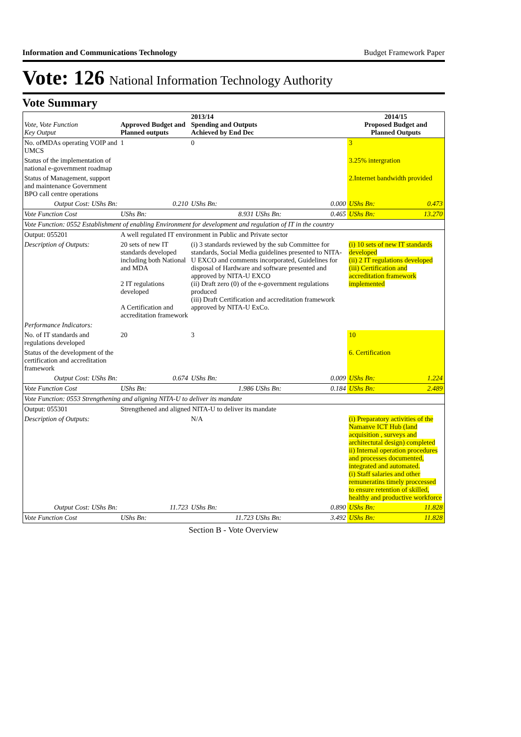Information and Communications Technology Budget Framework Paper
Vote: 126 National Information Technology Authority
Vote Summary
| Vote, Vote Function Key Output | Approved Budget and Planned outputs | | 2013/14 Spending and Outputs Achieved by End Dec | | 2014/15 Proposed Budget and Planned Outputs | |
| --- | --- | --- | --- | --- | --- | --- |
| No. ofMDAs operating VOIP and UMCS | 1 | | 0 | | 3 | |
| Status of the implementation of national e-government roadmap | | | | | 3.25% intergration | |
| Status of Management, support and maintenance Government BPO call centre operations | | | | | 2.Internet bandwidth provided | |
| Output Cost: UShs Bn: | | 0.210 | UShs Bn: | 0.000 | UShs Bn: | 0.473 |
| Vote Function Cost | UShs Bn: | 8.931 UShs Bn: | | 0.465 | UShs Bn: | 13.270 |
| Vote Function: 0552 Establishment of enabling Environment for development and regulation of IT in the country | | | | | | |
| Output: 055201 | A well regulated IT environment in Public and Private sector | | | | | |
| Description of Outputs: | 20 sets of new IT standards developed including both National and MDA 2 IT regulations developed A Certification and accreditation framework | | (i) 3 standards reviewed by the sub Committee for standards, Social Media guidelines presented to NITA-U EXCO and comments incorporated, Guidelines for disposal of Hardware and software presented and approved by NITA-U EXCO (ii) Draft zero (0) of the e-government regulations produced (iii) Draft Certification and accreditation framework approved by NITA-U ExCo. | | (i) 10 sets of new IT standards developed (ii) 2 IT regulations developed (iii) Certification and accreditation framework implemented | |
| Performance Indicators: | | | | | | |
| No. of IT standards and regulations developed | 20 | | 3 | | 10 | |
| Status of the development of the certification and accreditation framework | | | | | 6. Certification | |
| Output Cost: UShs Bn: | | 0.674 | UShs Bn: | 0.009 | UShs Bn: | 1.224 |
| Vote Function Cost | UShs Bn: | 1.986 UShs Bn: | | 0.184 | UShs Bn: | 2.489 |
| Vote Function: 0553 Strengthening and aligning NITA-U to deliver its mandate | | | | | | |
| Output: 055301 | Strengthened and aligned NITA-U to deliver its mandate | | | | | |
| Description of Outputs: | | | N/A | | (i) Preparatory activities of the Namanve ICT Hub (land acquisition , surveys and architectutal design) completed ii) Internal operation procedures and processes documented, integrated and automated. (i) Staff salaries and other remuneratins timely proccessed to ensure retention of skilled, healthy and productive workforce | |
| Output Cost: UShs Bn: | | 11.723 | UShs Bn: | 0.890 | UShs Bn: | 11.828 |
| Vote Function Cost | UShs Bn: | 11.723 UShs Bn: | | 3.492 | UShs Bn: | 11.828 |
Section B - Vote Overview